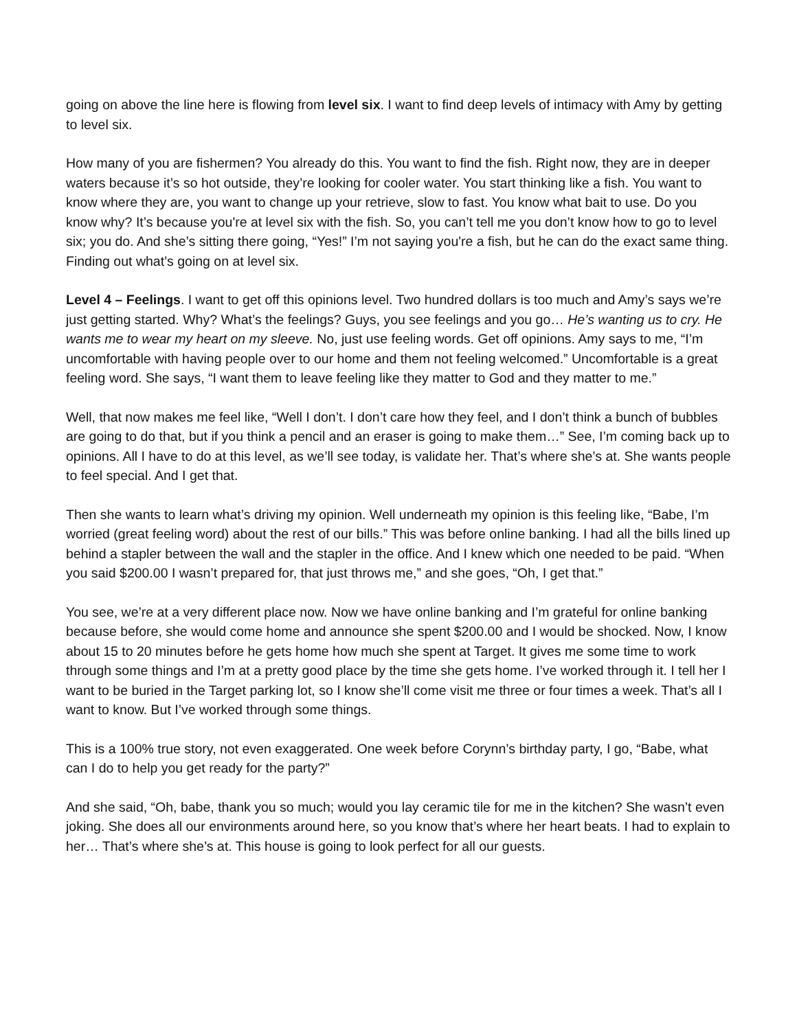going on above the line here is flowing from level six. I want to find deep levels of intimacy with Amy by getting to level six.
How many of you are fishermen? You already do this. You want to find the fish. Right now, they are in deeper waters because it’s so hot outside, they’re looking for cooler water. You start thinking like a fish. You want to know where they are, you want to change up your retrieve, slow to fast. You know what bait to use. Do you know why? It’s because you're at level six with the fish. So, you can’t tell me you don’t know how to go to level six; you do. And she’s sitting there going, “Yes!” I’m not saying you're a fish, but he can do the exact same thing. Finding out what’s going on at level six.
Level 4 – Feelings. I want to get off this opinions level. Two hundred dollars is too much and Amy’s says we’re just getting started. Why? What’s the feelings? Guys, you see feelings and you go… He’s wanting us to cry. He wants me to wear my heart on my sleeve. No, just use feeling words. Get off opinions. Amy says to me, “I’m uncomfortable with having people over to our home and them not feeling welcomed.” Uncomfortable is a great feeling word. She says, “I want them to leave feeling like they matter to God and they matter to me.”
Well, that now makes me feel like, “Well I don’t. I don’t care how they feel, and I don’t think a bunch of bubbles are going to do that, but if you think a pencil and an eraser is going to make them…” See, I’m coming back up to opinions. All I have to do at this level, as we’ll see today, is validate her. That’s where she’s at. She wants people to feel special. And I get that.
Then she wants to learn what’s driving my opinion. Well underneath my opinion is this feeling like, “Babe, I’m worried (great feeling word) about the rest of our bills.” This was before online banking. I had all the bills lined up behind a stapler between the wall and the stapler in the office. And I knew which one needed to be paid. “When you said $200.00 I wasn’t prepared for, that just throws me,” and she goes, “Oh, I get that.”
You see, we’re at a very different place now. Now we have online banking and I’m grateful for online banking because before, she would come home and announce she spent $200.00 and I would be shocked. Now, I know about 15 to 20 minutes before he gets home how much she spent at Target. It gives me some time to work through some things and I’m at a pretty good place by the time she gets home. I’ve worked through it. I tell her I want to be buried in the Target parking lot, so I know she’ll come visit me three or four times a week. That’s all I want to know. But I’ve worked through some things.
This is a 100% true story, not even exaggerated. One week before Corynn’s birthday party, I go, “Babe, what can I do to help you get ready for the party?”
And she said, “Oh, babe, thank you so much; would you lay ceramic tile for me in the kitchen? She wasn’t even joking. She does all our environments around here, so you know that’s where her heart beats. I had to explain to her… That’s where she’s at. This house is going to look perfect for all our guests.